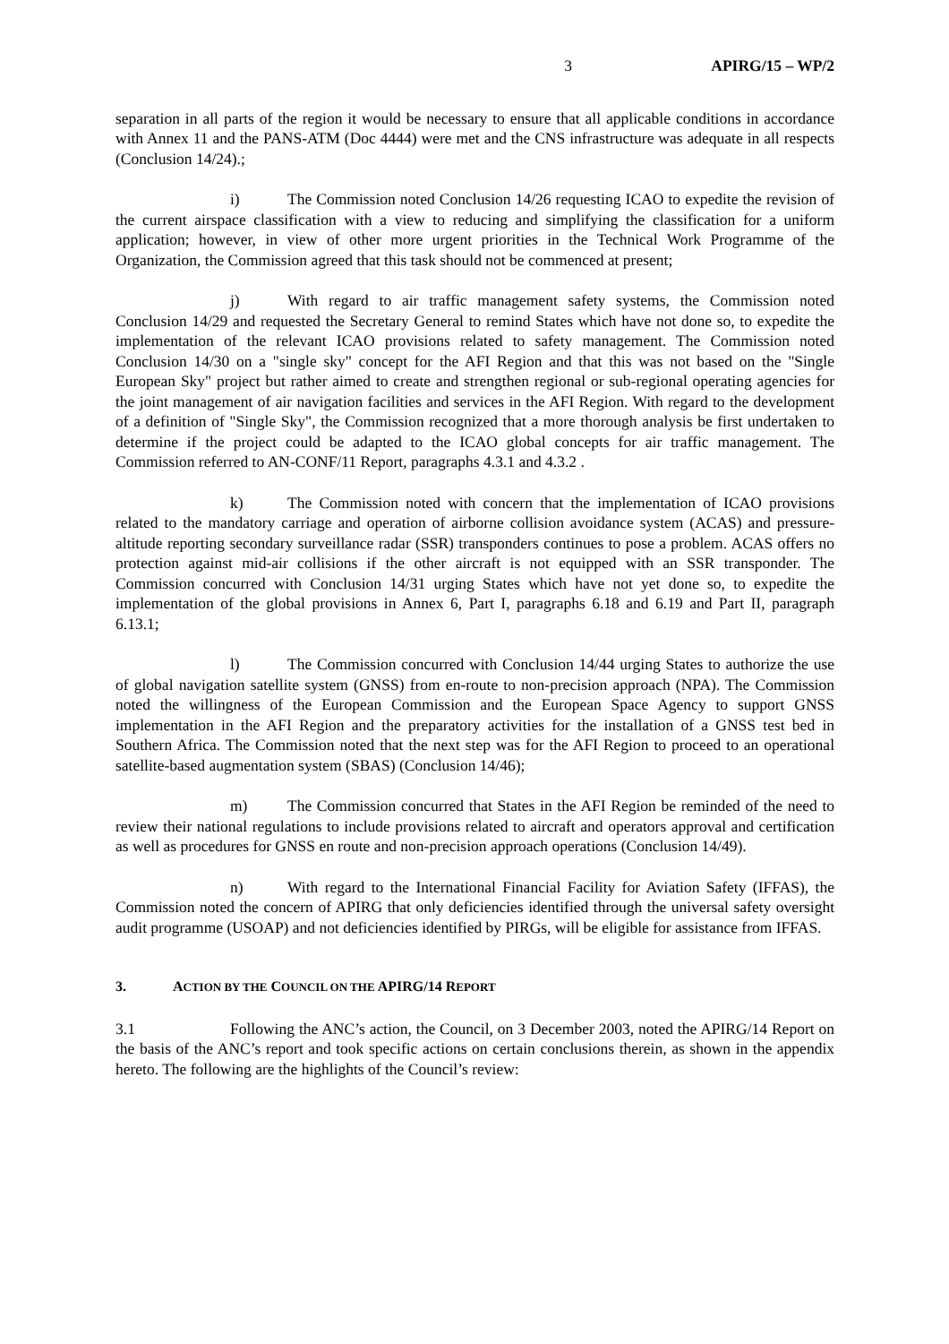3 APIRG/15 – WP/2
separation in all parts of the region it would be necessary to ensure that all applicable conditions in accordance with Annex 11 and the PANS-ATM (Doc 4444) were met and the CNS infrastructure was adequate in all respects (Conclusion 14/24).;
i) The Commission noted Conclusion 14/26 requesting ICAO to expedite the revision of the current airspace classification with a view to reducing and simplifying the classification for a uniform application; however, in view of other more urgent priorities in the Technical Work Programme of the Organization, the Commission agreed that this task should not be commenced at present;
j) With regard to air traffic management safety systems, the Commission noted Conclusion 14/29 and requested the Secretary General to remind States which have not done so, to expedite the implementation of the relevant ICAO provisions related to safety management. The Commission noted Conclusion 14/30 on a "single sky" concept for the AFI Region and that this was not based on the "Single European Sky" project but rather aimed to create and strengthen regional or sub-regional operating agencies for the joint management of air navigation facilities and services in the AFI Region. With regard to the development of a definition of "Single Sky", the Commission recognized that a more thorough analysis be first undertaken to determine if the project could be adapted to the ICAO global concepts for air traffic management. The Commission referred to AN-CONF/11 Report, paragraphs 4.3.1 and 4.3.2 .
k) The Commission noted with concern that the implementation of ICAO provisions related to the mandatory carriage and operation of airborne collision avoidance system (ACAS) and pressure-altitude reporting secondary surveillance radar (SSR) transponders continues to pose a problem. ACAS offers no protection against mid-air collisions if the other aircraft is not equipped with an SSR transponder. The Commission concurred with Conclusion 14/31 urging States which have not yet done so, to expedite the implementation of the global provisions in Annex 6, Part I, paragraphs 6.18 and 6.19 and Part II, paragraph 6.13.1;
l) The Commission concurred with Conclusion 14/44 urging States to authorize the use of global navigation satellite system (GNSS) from en-route to non-precision approach (NPA). The Commission noted the willingness of the European Commission and the European Space Agency to support GNSS implementation in the AFI Region and the preparatory activities for the installation of a GNSS test bed in Southern Africa. The Commission noted that the next step was for the AFI Region to proceed to an operational satellite-based augmentation system (SBAS) (Conclusion 14/46);
m) The Commission concurred that States in the AFI Region be reminded of the need to review their national regulations to include provisions related to aircraft and operators approval and certification as well as procedures for GNSS en route and non-precision approach operations (Conclusion 14/49).
n) With regard to the International Financial Facility for Aviation Safety (IFFAS), the Commission noted the concern of APIRG that only deficiencies identified through the universal safety oversight audit programme (USOAP) and not deficiencies identified by PIRGs, will be eligible for assistance from IFFAS.
3. ACTION BY THE COUNCIL ON THE APIRG/14 REPORT
3.1 Following the ANC’s action, the Council, on 3 December 2003, noted the APIRG/14 Report on the basis of the ANC’s report and took specific actions on certain conclusions therein, as shown in the appendix hereto. The following are the highlights of the Council’s review: